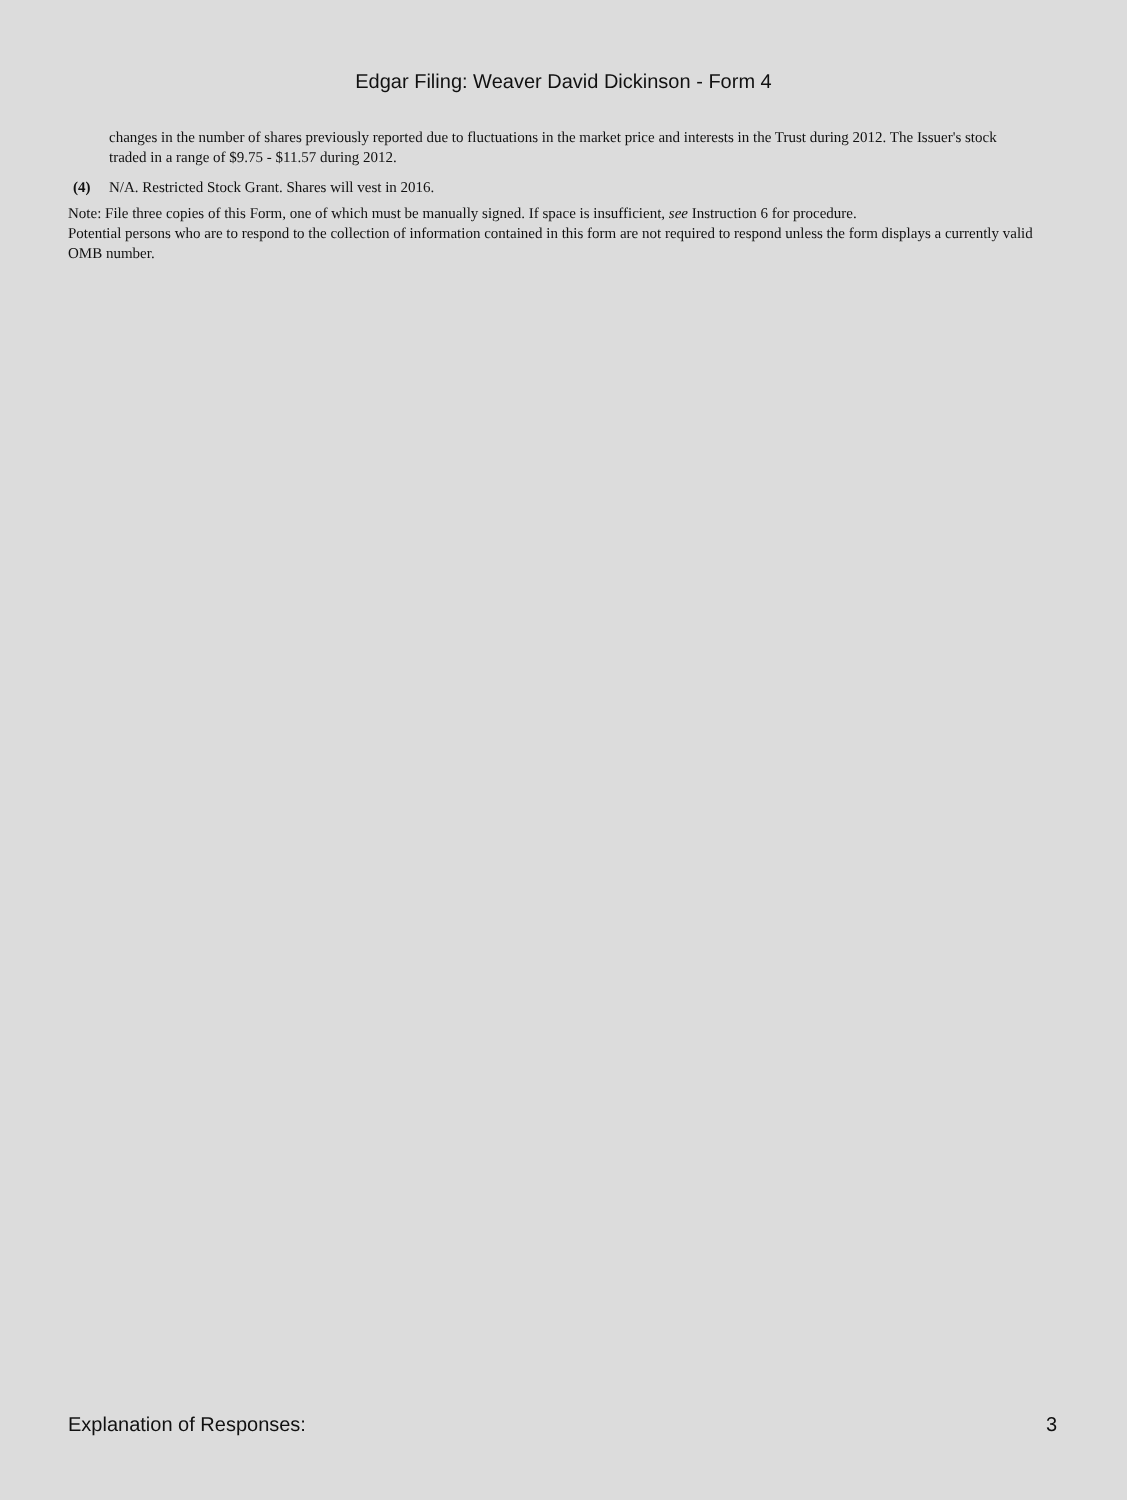Edgar Filing: Weaver David Dickinson - Form 4
changes in the number of shares previously reported due to fluctuations in the market price and interests in the Trust during 2012. The Issuer's stock traded in a range of $9.75 - $11.57 during 2012.
(4) N/A. Restricted Stock Grant. Shares will vest in 2016.
Note: File three copies of this Form, one of which must be manually signed. If space is insufficient, see Instruction 6 for procedure.
Potential persons who are to respond to the collection of information contained in this form are not required to respond unless the form displays a currently valid OMB number.
Explanation of Responses: 3